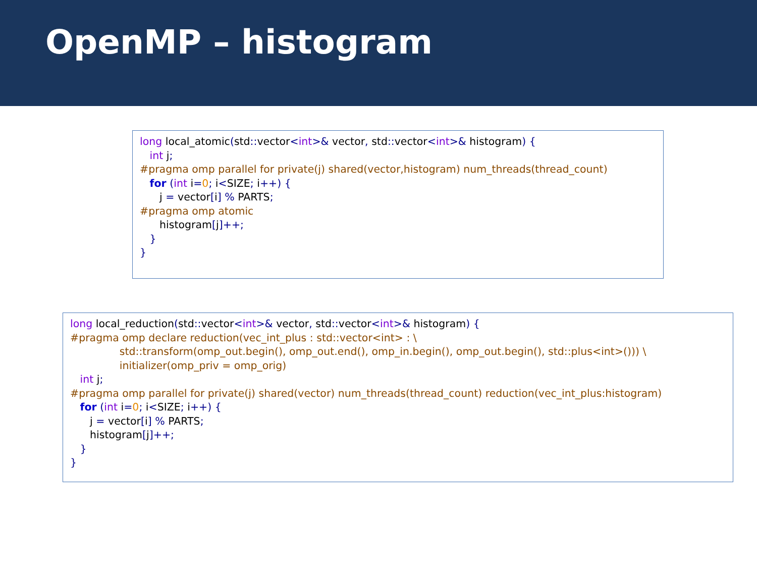OpenMP – histogram
long local_atomic(std:: vector<int>& vector, std:: vector<int>& histogram) { int j; #pragma omp parallel for private(j) shared(vector,histogram) num_threads(thread_count) for (int i=0; i<SIZE; i++) { j = vector[i] % PARTS; #pragma omp atomic histogram[j]++; } }
long local_reduction(std:: vector<int>& vector, std:: vector<int>& histogram) { #pragma omp declare reduction(vec_int_plus : std::vector<int> : \ std::transform(omp_out.begin(), omp_out.end(), omp_in.begin(), omp_out.begin(), std::plus<int>())) \ initializer(omp_priv = omp_orig) int j; #pragma omp parallel for private(j) shared(vector) num_threads(thread_count) reduction(vec_int_plus:histogram) for (int i=0; i<SIZE; i++) { j = vector[i] % PARTS; histogram[j]++; } }